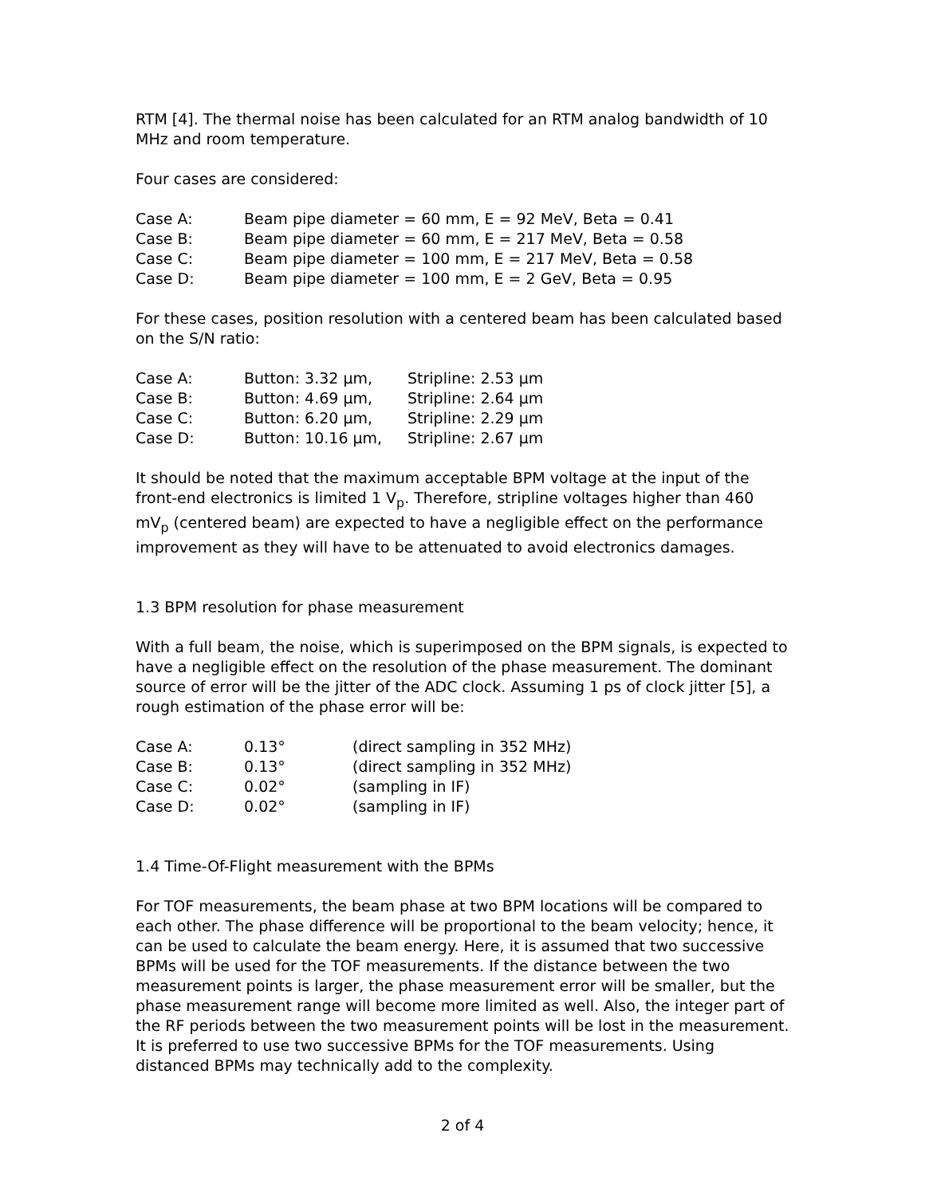RTM [4]. The thermal noise has been calculated for an RTM analog bandwidth of 10 MHz and room temperature.
Four cases are considered:
| Case A: | Beam pipe diameter = 60 mm, E = 92 MeV, Beta = 0.41 |
| Case B: | Beam pipe diameter = 60 mm, E = 217 MeV, Beta = 0.58 |
| Case C: | Beam pipe diameter = 100 mm, E = 217 MeV, Beta = 0.58 |
| Case D: | Beam pipe diameter = 100 mm, E = 2 GeV, Beta = 0.95 |
For these cases, position resolution with a centered beam has been calculated based on the S/N ratio:
| Case A: | Button: 3.32 µm, | Stripline: 2.53 µm |
| Case B: | Button: 4.69 µm, | Stripline: 2.64 µm |
| Case C: | Button: 6.20 µm, | Stripline: 2.29 µm |
| Case D: | Button: 10.16 µm, | Stripline: 2.67 µm |
It should be noted that the maximum acceptable BPM voltage at the input of the front-end electronics is limited 1 V<sub>p</sub>. Therefore, stripline voltages higher than 460 mV<sub>p</sub> (centered beam) are expected to have a negligible effect on the performance improvement as they will have to be attenuated to avoid electronics damages.
1.3 BPM resolution for phase measurement
With a full beam, the noise, which is superimposed on the BPM signals, is expected to have a negligible effect on the resolution of the phase measurement. The dominant source of error will be the jitter of the ADC clock. Assuming 1 ps of clock jitter [5], a rough estimation of the phase error will be:
| Case A: | 0.13° | (direct sampling in 352 MHz) |
| Case B: | 0.13° | (direct sampling in 352 MHz) |
| Case C: | 0.02° | (sampling in IF) |
| Case D: | 0.02° | (sampling in IF) |
1.4 Time-Of-Flight measurement with the BPMs
For TOF measurements, the beam phase at two BPM locations will be compared to each other. The phase difference will be proportional to the beam velocity; hence, it can be used to calculate the beam energy. Here, it is assumed that two successive BPMs will be used for the TOF measurements. If the distance between the two measurement points is larger, the phase measurement error will be smaller, but the phase measurement range will become more limited as well. Also, the integer part of the RF periods between the two measurement points will be lost in the measurement. It is preferred to use two successive BPMs for the TOF measurements. Using distanced BPMs may technically add to the complexity.
2 of 4